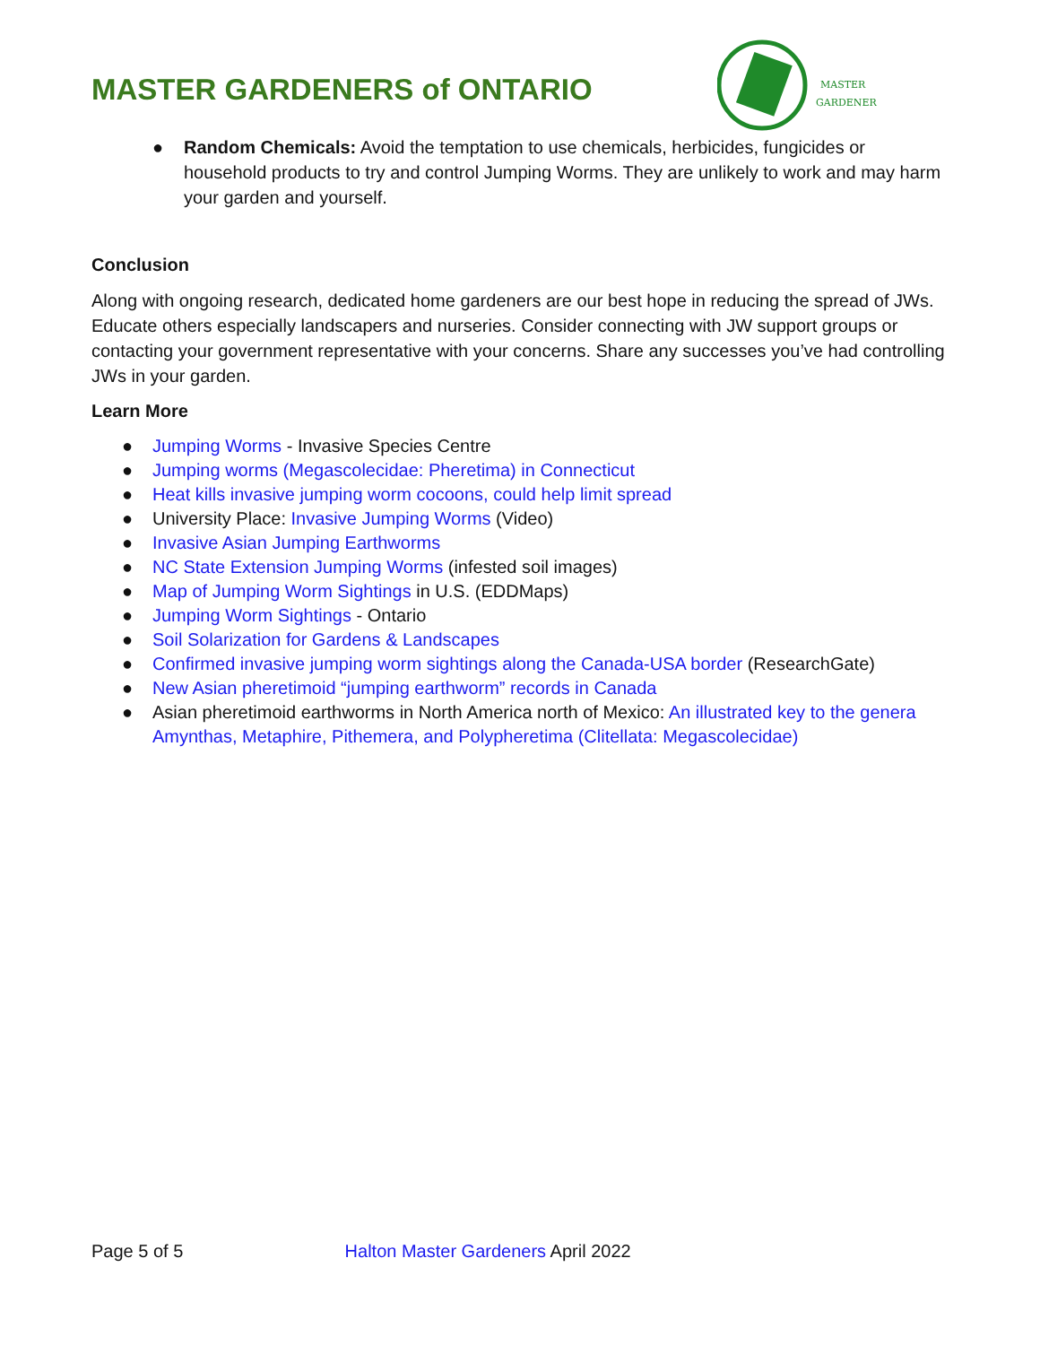MASTER GARDENERS of ONTARIO
MASTER
GARDENER
● Random Chemicals: Avoid the temptation to use chemicals, herbicides, fungicides or household products to try and control Jumping Worms. They are unlikely to work and may harm your garden and yourself.
Conclusion
Along with ongoing research, dedicated home gardeners are our best hope in reducing the spread of JWs. Educate others especially landscapers and nurseries. Consider connecting with JW support groups or contacting your government representative with your concerns. Share any successes you’ve had controlling JWs in your garden.
Learn More
● Jumping Worms - Invasive Species Centre
● Jumping worms (Megascolecidae: Pheretima) in Connecticut
● Heat kills invasive jumping worm cocoons, could help limit spread
● University Place: Invasive Jumping Worms (Video)
● Invasive Asian Jumping Earthworms
● NC State Extension Jumping Worms (infested soil images)
● Map of Jumping Worm Sightings in U.S. (EDDMaps)
● Jumping Worm Sightings - Ontario
● Soil Solarization for Gardens & Landscapes
● Confirmed invasive jumping worm sightings along the Canada-USA border (ResearchGate)
● New Asian pheretimoid “jumping earthworm” records in Canada
● Asian pheretimoid earthworms in North America north of Mexico: An illustrated key to the genera Amynthas, Metaphire, Pithemera, and Polypheretima (Clitellata: Megascolecidae)
Page 5 of 5 Halton Master Gardeners April 2022